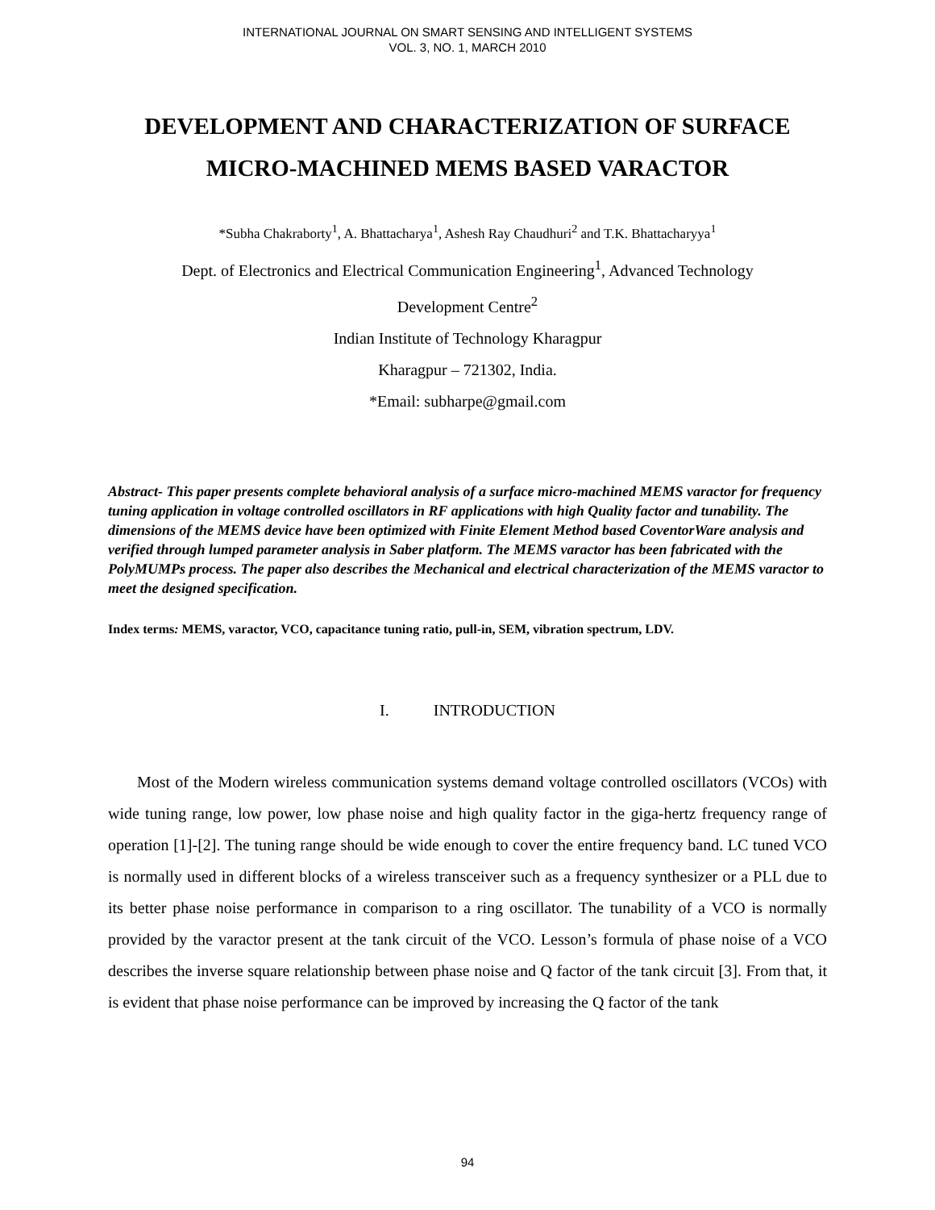INTERNATIONAL JOURNAL ON SMART SENSING AND INTELLIGENT SYSTEMS
VOL. 3, NO. 1, MARCH 2010
DEVELOPMENT AND CHARACTERIZATION OF SURFACE MICRO-MACHINED MEMS BASED VARACTOR
*Subha Chakraborty<sup>1</sup>, A. Bhattacharya<sup>1</sup>, Ashesh Ray Chaudhuri<sup>2</sup> and T.K. Bhattacharyya<sup>1</sup>
Dept. of Electronics and Electrical Communication Engineering<sup>1</sup>, Advanced Technology
Development Centre<sup>2</sup>
Indian Institute of Technology Kharagpur
Kharagpur – 721302, India.
*Email: subharpe@gmail.com
Abstract- This paper presents complete behavioral analysis of a surface micro-machined MEMS varactor for frequency tuning application in voltage controlled oscillators in RF applications with high Quality factor and tunability. The dimensions of the MEMS device have been optimized with Finite Element Method based CoventorWare analysis and verified through lumped parameter analysis in Saber platform. The MEMS varactor has been fabricated with the PolyMUMPs process. The paper also describes the Mechanical and electrical characterization of the MEMS varactor to meet the designed specification.
Index terms: MEMS, varactor, VCO, capacitance tuning ratio, pull-in, SEM, vibration spectrum, LDV.
I. INTRODUCTION
Most of the Modern wireless communication systems demand voltage controlled oscillators (VCOs) with wide tuning range, low power, low phase noise and high quality factor in the giga-hertz frequency range of operation [1]-[2]. The tuning range should be wide enough to cover the entire frequency band. LC tuned VCO is normally used in different blocks of a wireless transceiver such as a frequency synthesizer or a PLL due to its better phase noise performance in comparison to a ring oscillator. The tunability of a VCO is normally provided by the varactor present at the tank circuit of the VCO. Lesson’s formula of phase noise of a VCO describes the inverse square relationship between phase noise and Q factor of the tank circuit [3]. From that, it is evident that phase noise performance can be improved by increasing the Q factor of the tank
94